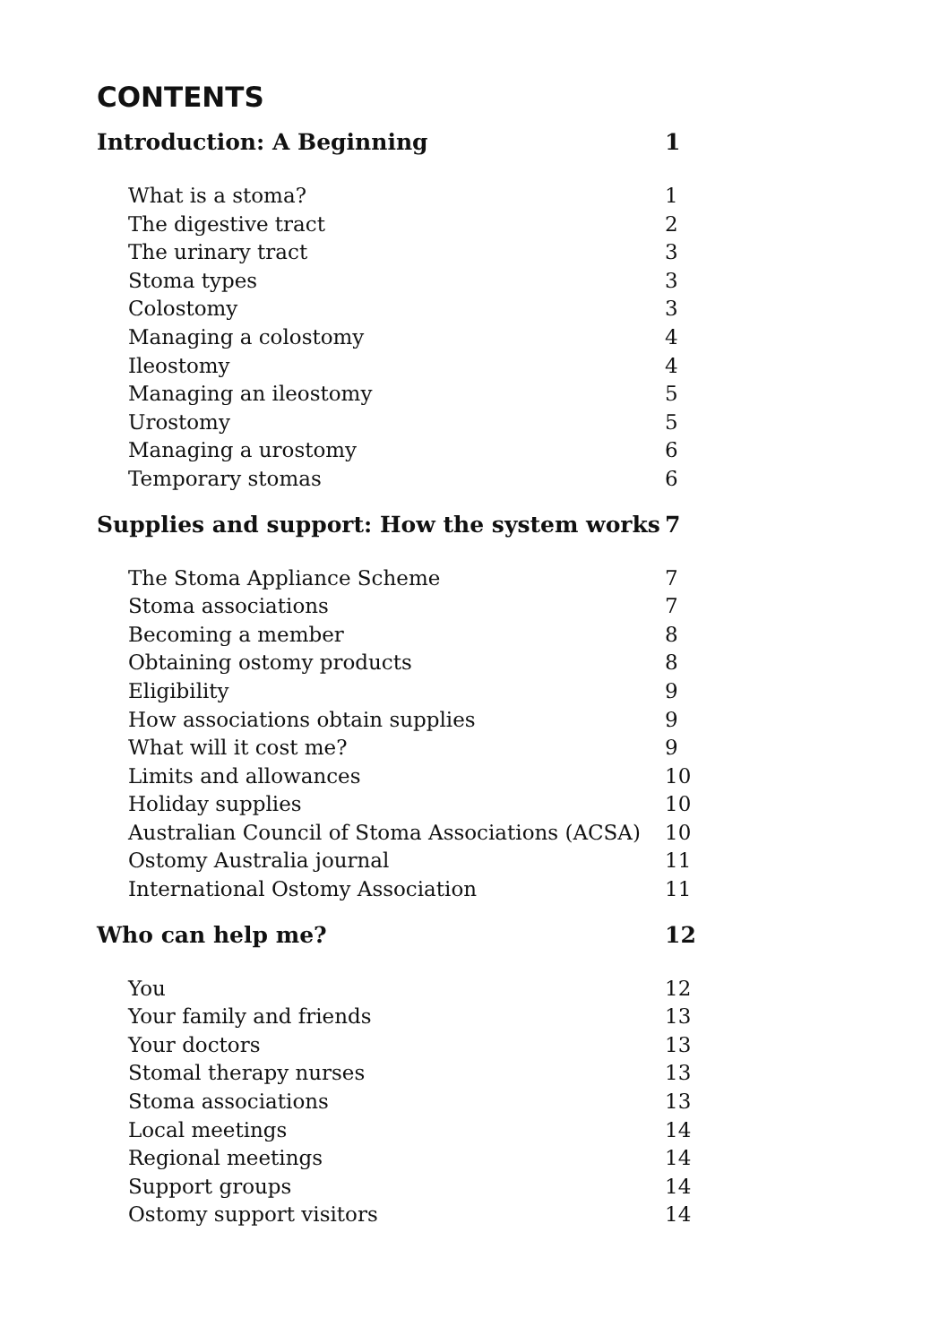CONTENTS
Introduction: A Beginning 1
What is a stoma? 1
The digestive tract 2
The urinary tract 3
Stoma types 3
Colostomy 3
Managing a colostomy 4
Ileostomy 4
Managing an ileostomy 5
Urostomy 5
Managing a urostomy 6
Temporary stomas 6
Supplies and support: How the system works 7
The Stoma Appliance Scheme 7
Stoma associations 7
Becoming a member 8
Obtaining ostomy products 8
Eligibility 9
How associations obtain supplies 9
What will it cost me? 9
Limits and allowances 10
Holiday supplies 10
Australian Council of Stoma Associations (ACSA) 10
Ostomy Australia journal 11
International Ostomy Association 11
Who can help me? 12
You 12
Your family and friends 13
Your doctors 13
Stomal therapy nurses 13
Stoma associations 13
Local meetings 14
Regional meetings 14
Support groups 14
Ostomy support visitors 14